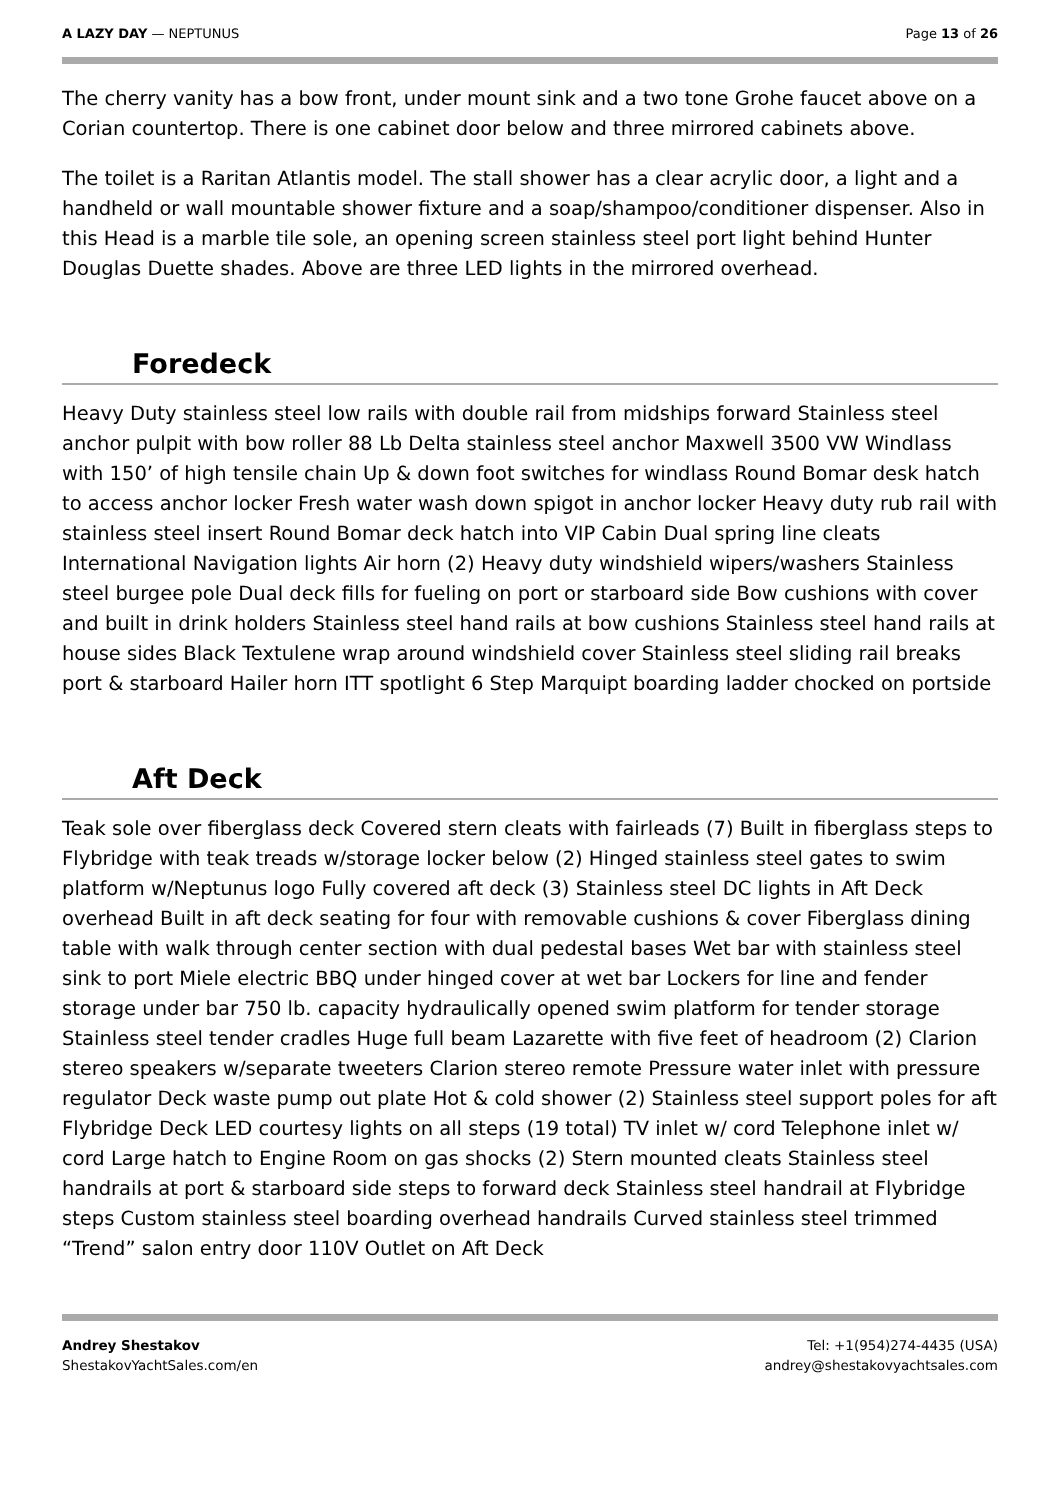A LAZY DAY — NEPTUNUS Page 13 of 26
The cherry vanity has a bow front, under mount sink and a two tone Grohe faucet above on a Corian countertop. There is one cabinet door below and three mirrored cabinets above.
The toilet is a Raritan Atlantis model. The stall shower has a clear acrylic door, a light and a handheld or wall mountable shower fixture and a soap/shampoo/conditioner dispenser. Also in this Head is a marble tile sole, an opening screen stainless steel port light behind Hunter Douglas Duette shades. Above are three LED lights in the mirrored overhead.
Foredeck
Heavy Duty stainless steel low rails with double rail from midships forward Stainless steel anchor pulpit with bow roller 88 Lb Delta stainless steel anchor Maxwell 3500 VW Windlass with 150’ of high tensile chain Up & down foot switches for windlass Round Bomar desk hatch to access anchor locker Fresh water wash down spigot in anchor locker Heavy duty rub rail with stainless steel insert Round Bomar deck hatch into VIP Cabin Dual spring line cleats International Navigation lights Air horn (2) Heavy duty windshield wipers/washers Stainless steel burgee pole Dual deck fills for fueling on port or starboard side Bow cushions with cover and built in drink holders Stainless steel hand rails at bow cushions Stainless steel hand rails at house sides Black Textulene wrap around windshield cover Stainless steel sliding rail breaks port & starboard Hailer horn ITT spotlight 6 Step Marquipt boarding ladder chocked on portside
Aft Deck
Teak sole over fiberglass deck Covered stern cleats with fairleads (7) Built in fiberglass steps to Flybridge with teak treads w/storage locker below (2) Hinged stainless steel gates to swim platform w/Neptunus logo Fully covered aft deck (3) Stainless steel DC lights in Aft Deck overhead Built in aft deck seating for four with removable cushions & cover Fiberglass dining table with walk through center section with dual pedestal bases Wet bar with stainless steel sink to port Miele electric BBQ under hinged cover at wet bar Lockers for line and fender storage under bar 750 lb. capacity hydraulically opened swim platform for tender storage Stainless steel tender cradles Huge full beam Lazarette with five feet of headroom (2) Clarion stereo speakers w/separate tweeters Clarion stereo remote Pressure water inlet with pressure regulator Deck waste pump out plate Hot & cold shower (2) Stainless steel support poles for aft Flybridge Deck LED courtesy lights on all steps (19 total) TV inlet w/ cord Telephone inlet w/ cord Large hatch to Engine Room on gas shocks (2) Stern mounted cleats Stainless steel handrails at port & starboard side steps to forward deck Stainless steel handrail at Flybridge steps Custom stainless steel boarding overhead handrails Curved stainless steel trimmed “Trend” salon entry door 110V Outlet on Aft Deck
Andrey Shestakov
ShestakovYachtSales.com/en
Tel: +1(954)274-4435 (USA)
andrey@shestakovyachtsales.com